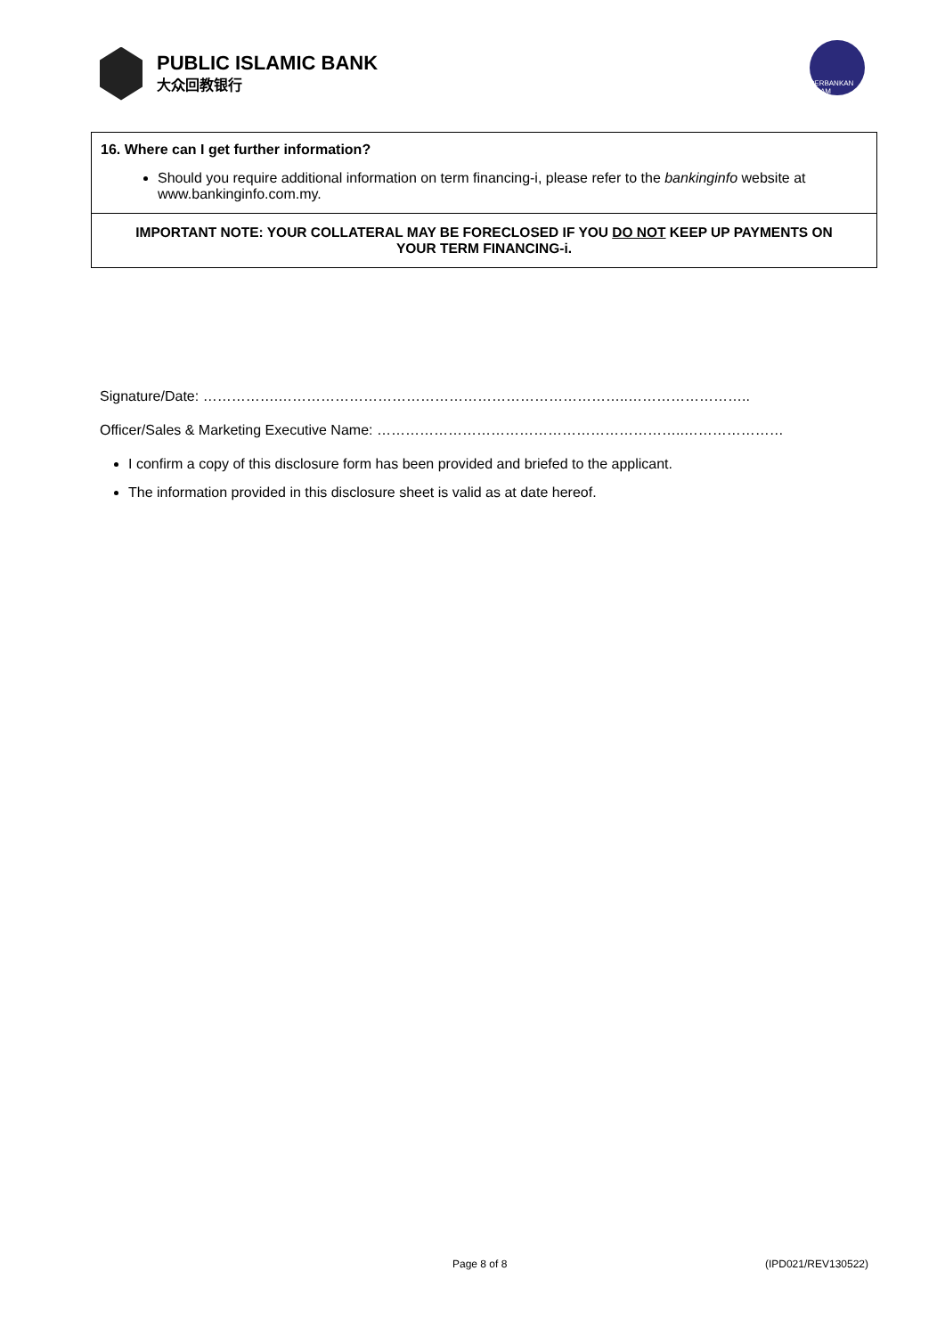PUBLIC ISLAMIC BANK
大众回教银行
PERBANKAN ISLAM
16. Where can I get further information?
Should you require additional information on term financing-i, please refer to the bankinginfo website at www.bankinginfo.com.my.
IMPORTANT NOTE: YOUR COLLATERAL MAY BE FORECLOSED IF YOU DO NOT KEEP UP PAYMENTS ON YOUR TERM FINANCING-i.
Signature/Date: …………….………………………………………………………………..……………………..
Officer/Sales & Marketing Executive Name: ………………………………………………………..…………………
I confirm a copy of this disclosure form has been provided and briefed to the applicant.
The information provided in this disclosure sheet is valid as at date hereof.
Page 8 of 8 (IPD021/REV130522)